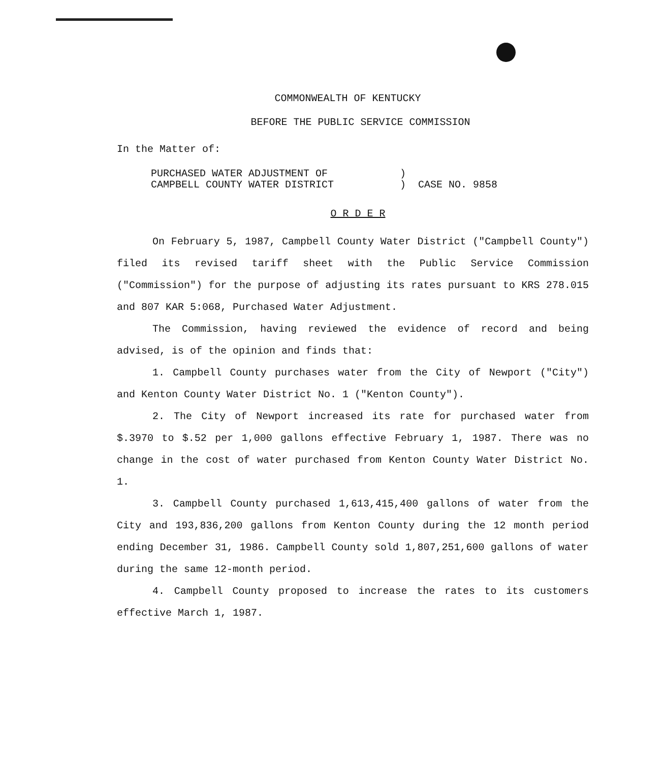COMMONWEALTH OF KENTUCKY
BEFORE THE PUBLIC SERVICE COMMISSION
In the Matter of:
PURCHASED WATER ADJUSTMENT OF
CAMPBELL COUNTY WATER DISTRICT
)
) CASE NO. 9858
O R D E R
On February 5, 1987, Campbell County Water District ("Campbell County") filed its revised tariff sheet with the Public Service Commission ("Commission") for the purpose of adjusting its rates pursuant to KRS 278.015 and 807 KAR 5:068, Purchased Water Adjustment.
The Commission, having reviewed the evidence of record and being advised, is of the opinion and finds that:
1. Campbell County purchases water from the City of Newport ("City") and Kenton County Water District No. 1 ("Kenton County").
2. The City of Newport increased its rate for purchased water from $.3970 to $.52 per 1,000 gallons effective February 1, 1987. There was no change in the cost of water purchased from Kenton County Water District No. 1.
3. Campbell County purchased 1,613,415,400 gallons of water from the City and 193,836,200 gallons from Kenton County during the 12 month period ending December 31, 1986. Campbell County sold 1,807,251,600 gallons of water during the same 12-month period.
4. Campbell County proposed to increase the rates to its customers effective March 1, 1987.